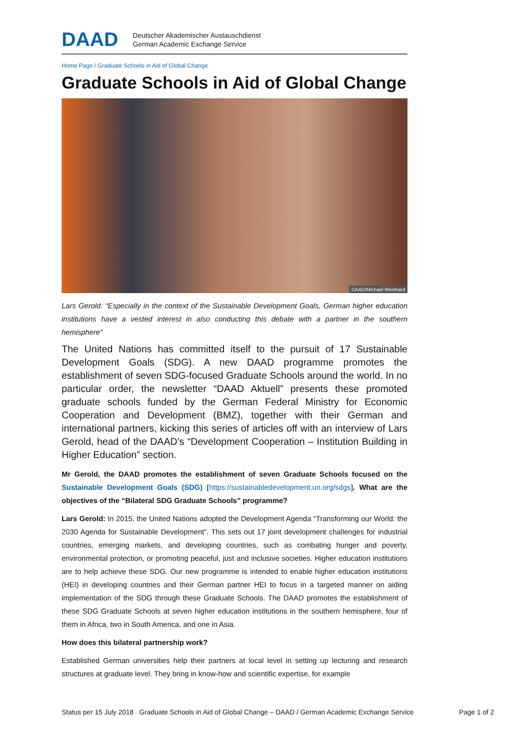DAAD Deutscher Akademischer Austauschdienst
German Academic Exchange Service
Home Page / Graduate Schools in Aid of Global Change
Graduate Schools in Aid of Global Change
DAAD/Michael Meinhard
Lars Gerold: “Especially in the context of the Sustainable Development Goals, German higher education institutions have a vested interest in also conducting this debate with a partner in the southern hemisphere”
The United Nations has committed itself to the pursuit of 17 Sustainable Development Goals (SDG). A new DAAD programme promotes the establishment of seven SDG-focused Graduate Schools around the world. In no particular order, the newsletter “DAAD Aktuell” presents these promoted graduate schools funded by the German Federal Ministry for Economic Cooperation and Development (BMZ), together with their German and international partners, kicking this series of articles off with an interview of Lars Gerold, head of the DAAD’s “Development Cooperation – Institution Building in Higher Education” section.
Mr Gerold, the DAAD promotes the establishment of seven Graduate Schools focused on the Sustainable Development Goals (SDG) [https://sustainabledevelopment.un.org/sdgs]. What are the objectives of the “Bilateral SDG Graduate Schools” programme?
Lars Gerold: In 2015, the United Nations adopted the Development Agenda “Transforming our World: the 2030 Agenda for Sustainable Development”. This sets out 17 joint development challenges for industrial countries, emerging markets, and developing countries, such as combating hunger and poverty, environmental protection, or promoting peaceful, just and inclusive societies. Higher education institutions are to help achieve these SDG. Our new programme is intended to enable higher education institutions (HEI) in developing countries and their German partner HEI to focus in a targeted manner on aiding implementation of the SDG through these Graduate Schools. The DAAD promotes the establishment of these SDG Graduate Schools at seven higher education institutions in the southern hemisphere, four of them in Africa, two in South America, and one in Asia.
How does this bilateral partnership work?
Established German universities help their partners at local level in setting up lecturing and research structures at graduate level. They bring in know-how and scientific expertise, for example
Status per 15 July 2018 Graduate Schools in Aid of Global Change – DAAD / German Academic Exchange Service Page 1 of 2